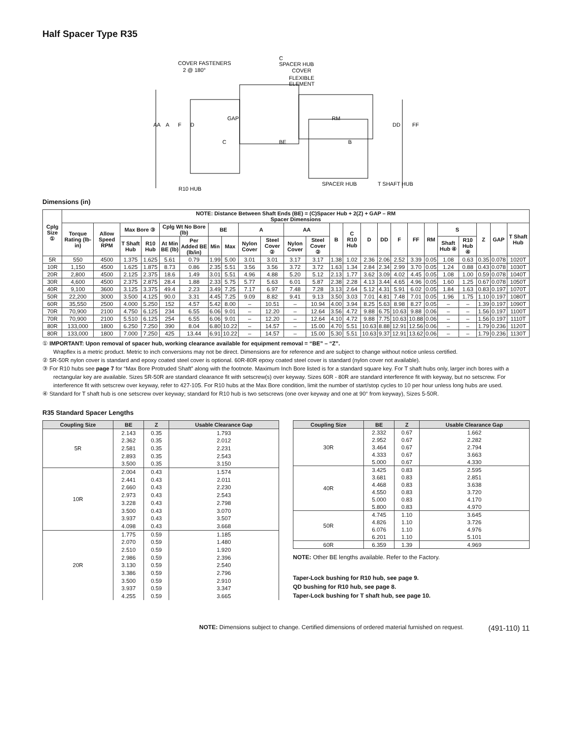Half Spacer Type R35
COVER FASTENERS
2 @ 180°
C
SPACER HUB
COVER
FLEXIBLE
ELEMENT
AA
A
F
D
GAP
C
BE
RM
B
DD
FF
R10 HUB
SPACER HUB
T SHAFT HUB
Dimensions (in)
| Cplg Size ① | NOTE: Distance Between Shaft Ends (BE) = (C)Spacer Hub + 2(Z) + GAP – RM Spacer Dimensions | | | | | | | | | | | | | | | | | | | | | | | |
| --- | --- | --- | --- | --- | --- | --- | --- | --- | --- | --- | --- | --- | --- | --- | --- | --- | --- | --- | --- | --- | --- | --- | --- | --- |
| | Torque Rating (lb-in) | Allow Speed RPM | Max Bore ③ | | Cplg Wt No Bore (lb) | | BE | | A | | AA | | B | C R10 Hub | D | DD | F | FF | RM | S | | Z | GAP | T Shaft Hub |
| | | | T Shaft Hub | R10 Hub | At Min BE (lb) | Per Added BE (lb/in) | Min | Max | Nylon Cover | Steel Cover ② | Nylon Cover | Steel Cover ② | | | | | | | | Shaft Hub ④ | R10 Hub ④ | | | |
| 5R | 550 | 4500 | 1.375 | 1.625 | 5.61 | 0.79 | 1.99 | 5.00 | 3.01 | 3.01 | 3.17 | 3.17 | 1.38 | 1.02 | 2.36 | 2.06 | 2.52 | 3.39 | 0.05 | 1.08 | 0.63 | 0.35 | 0.078 | 1020T |
| 10R | 1,150 | 4500 | 1.625 | 1.875 | 8.73 | 0.86 | 2.35 | 5.51 | 3.56 | 3.56 | 3.72 | 3.72 | 1.63 | 1.34 | 2.84 | 2.34 | 2.99 | 3.70 | 0.05 | 1.24 | 0.88 | 0.43 | 0.078 | 1030T |
| 20R | 2,800 | 4500 | 2.125 | 2.375 | 18.6 | 1.49 | 3.01 | 5.51 | 4.96 | 4.88 | 5.20 | 5.12 | 2.13 | 1.77 | 3.62 | 3.09 | 4.02 | 4.45 | 0.05 | 1.08 | 1.00 | 0.59 | 0.078 | 1040T |
| 30R | 4,600 | 4500 | 2.375 | 2.875 | 28.4 | 1.88 | 2.33 | 5.75 | 5.77 | 5.63 | 6.01 | 5.87 | 2.38 | 2.28 | 4.13 | 3.44 | 4.65 | 4.96 | 0.05 | 1.60 | 1.25 | 0.67 | 0.078 | 1050T |
| 40R | 9,100 | 3600 | 3.125 | 3.375 | 49.4 | 2.23 | 3.49 | 7.25 | 7.17 | 6.97 | 7.48 | 7.28 | 3.13 | 2.64 | 5.12 | 4.31 | 5.91 | 6.02 | 0.05 | 1.84 | 1.63 | 0.83 | 0.197 | 1070T |
| 50R | 22,200 | 3000 | 3.500 | 4.125 | 90.0 | 3.31 | 4.45 | 7.25 | 9.09 | 8.82 | 9.41 | 9.13 | 3.50 | 3.03 | 7.01 | 4.81 | 7.48 | 7.01 | 0.05 | 1.96 | 1.75 | 1.10 | 0.197 | 1080T |
| 60R | 35,550 | 2500 | 4.000 | 5.250 | 152 | 4.57 | 5.42 | 8.00 | – | 10.51 | – | 10.94 | 4.00 | 3.94 | 8.25 | 5.63 | 8.98 | 8.27 | 0.05 | – | – | 1.39 | 0.197 | 1090T |
| 70R | 70,900 | 2100 | 4.750 | 6.125 | 234 | 6.55 | 6.06 | 9.01 | – | 12.20 | – | 12.64 | 3.56 | 4.72 | 9.88 | 6.75 | 10.63 | 9.88 | 0.06 | – | – | 1.56 | 0.197 | 1100T |
| 70R | 70,900 | 2100 | 5.510 | 6.125 | 254 | 6.55 | 6.06 | 9.01 | – | 12.20 | – | 12.64 | 4.10 | 4.72 | 9.88 | 7.75 | 10.63 | 10.88 | 0.06 | – | – | 1.56 | 0.197 | 1110T |
| 80R | 133,000 | 1800 | 6.250 | 7.250 | 390 | 8.04 | 6.80 | 10.22 | – | 14.57 | – | 15.00 | 4.70 | 5.51 | 10.63 | 8.88 | 12.91 | 12.56 | 0.06 | – | – | 1.79 | 0.236 | 1120T |
| 80R | 133,000 | 1800 | 7.000 | 7.250 | 425 | 13.44 | 6.91 | 10.22 | – | 14.57 | – | 15.00 | 5.30 | 5.51 | 10.63 | 9.37 | 12.91 | 13.62 | 0.06 | – | – | 1.79 | 0.236 | 1130T |
① IMPORTANT: Upon removal of spacer hub, working clearance available for equipment removal = “BE” – “Z”.
Wrapflex is a metric product. Metric to inch conversions may not be direct. Dimensions are for reference and are subject to change without notice unless certified.
② 5R-50R nylon cover is standard and epoxy coated steel cover is optional. 60R-80R epoxy coated steel cover is standard (nylon cover not available).
③ For R10 hubs see page 7 for “Max Bore Protruded Shaft” along with the footnote. Maximum Inch Bore listed is for a standard square key. For T shaft hubs only, larger inch bores with a rectangular key are available. Sizes 5R-50R are standard clearance fit with setscrew(s) over keyway. Sizes 60R - 80R are standard interference fit with keyway, but no setscrew. For interference fit with setscrew over keyway, refer to 427-105. For R10 hubs at the Max Bore condition, limit the number of start/stop cycles to 10 per hour unless long hubs are used.
④ Standard for T shaft hub is one setscrew over keyway; standard for R10 hub is two setscrews (one over keyway and one at 90° from keyway), Sizes 5-50R.
R35 Standard Spacer Lengths
| Coupling Size | BE | Z | Usable Clearance Gap |
| --- | --- | --- | --- |
| 5R | 2.143 | 0.35 | 1.793 |
| | 2.362 | 0.35 | 2.012 |
| | 2.581 | 0.35 | 2.231 |
| | 2.893 | 0.35 | 2.543 |
| | 3.500 | 0.35 | 3.150 |
| 10R | 2.004 | 0.43 | 1.574 |
| | 2.441 | 0.43 | 2.011 |
| | 2.660 | 0.43 | 2.230 |
| | 2.973 | 0.43 | 2.543 |
| | 3.228 | 0.43 | 2.798 |
| | 3.500 | 0.43 | 3.070 |
| | 3.937 | 0.43 | 3.507 |
| | 4.098 | 0.43 | 3.668 |
| 20R | 1.775 | 0.59 | 1.185 |
| | 2.070 | 0.59 | 1.480 |
| | 2.510 | 0.59 | 1.920 |
| | 2.986 | 0.59 | 2.396 |
| | 3.130 | 0.59 | 2.540 |
| | 3.386 | 0.59 | 2.796 |
| | 3.500 | 0.59 | 2.910 |
| | 3.937 | 0.59 | 3.347 |
| | 4.255 | 0.59 | 3.665 |
| Coupling Size | BE | Z | Usable Clearance Gap |
| --- | --- | --- | --- |
| 30R | 2.332 | 0.67 | 1.662 |
| | 2.952 | 0.67 | 2.282 |
| | 3.464 | 0.67 | 2.794 |
| | 4.333 | 0.67 | 3.663 |
| | 5.000 | 0.67 | 4.330 |
| 40R | 3.425 | 0.83 | 2.595 |
| | 3.681 | 0.83 | 2.851 |
| | 4.468 | 0.83 | 3.638 |
| | 4.550 | 0.83 | 3.720 |
| | 5.000 | 0.83 | 4.170 |
| | 5.800 | 0.83 | 4.970 |
| 50R | 4.745 | 1.10 | 3.645 |
| | 4.826 | 1.10 | 3.726 |
| | 6.076 | 1.10 | 4.976 |
| | 6.201 | 1.10 | 5.101 |
| 60R | 6.359 | 1.39 | 4.969 |
NOTE: Other BE lengths available. Refer to the Factory.
Taper-Lock bushing for R10 hub, see page 9.
QD bushing for R10 hub, see page 8.
Taper-Lock bushing for T shaft hub, see page 10.
NOTE: Dimensions subject to change. Certified dimensions of ordered material furnished on request. (491-110) 11